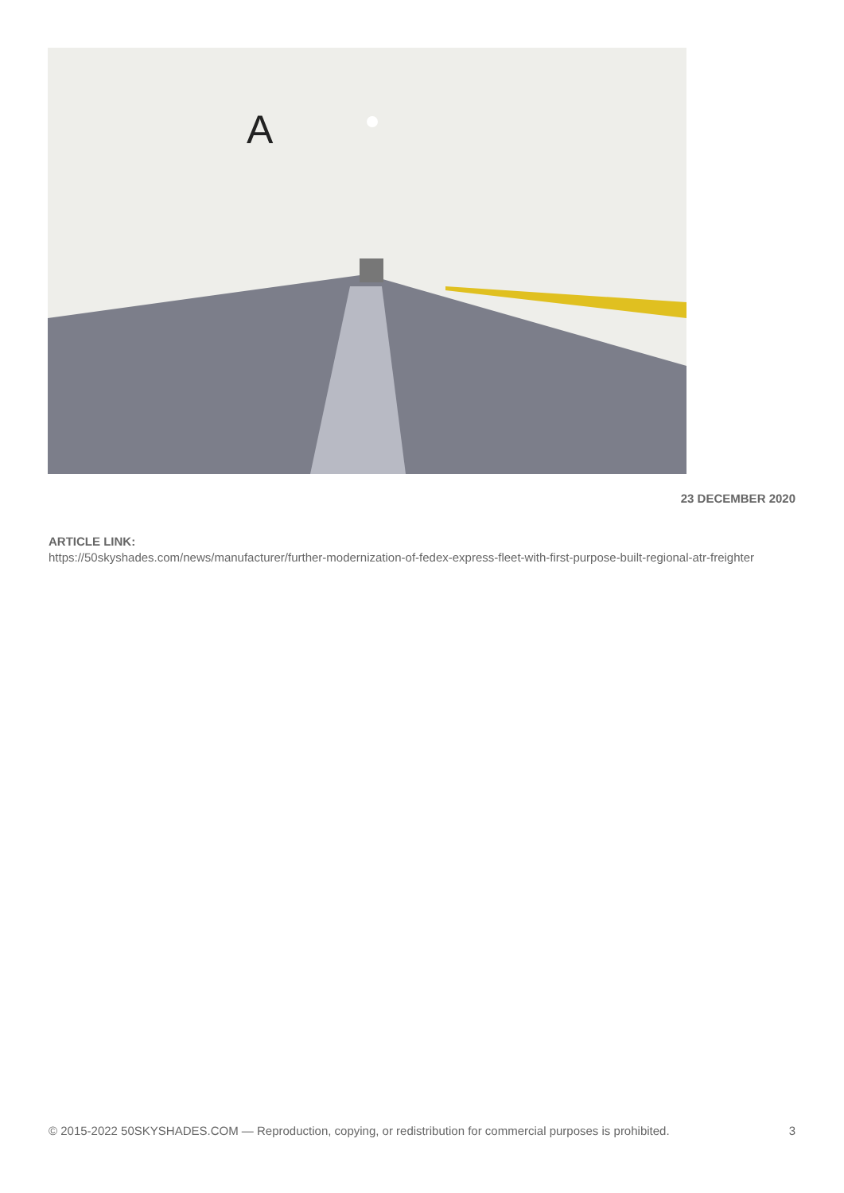A
23 DECEMBER 2020
ARTICLE LINK:
https://50skyshades.com/news/manufacturer/further-modernization-of-fedex-express-fleet-with-first-purpose-built-regional-atr-freighter
© 2015-2022 50SKYSHADES.COM — Reproduction, copying, or redistribution for commercial purposes is prohibited. 3